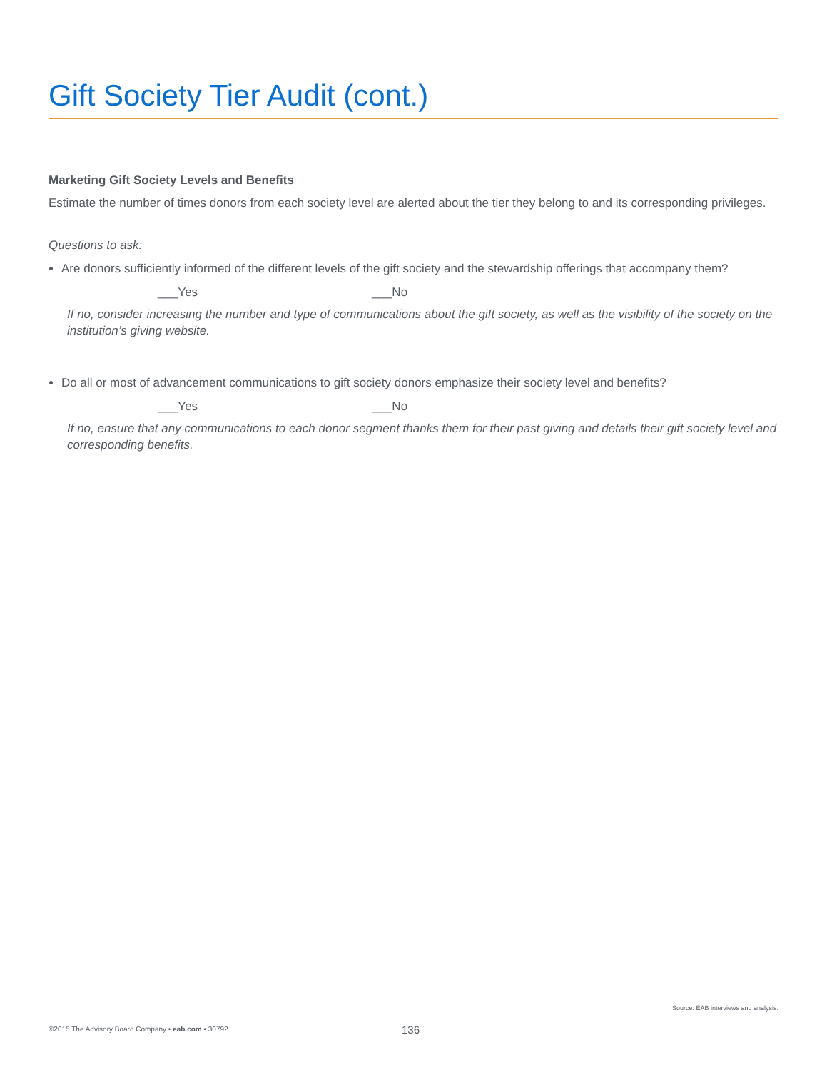Gift Society Tier Audit (cont.)
Marketing Gift Society Levels and Benefits
Estimate the number of times donors from each society level are alerted about the tier they belong to and its corresponding privileges.
Questions to ask:
Are donors sufficiently informed of the different levels of the gift society and the stewardship offerings that accompany them?
___Yes ___No
If no, consider increasing the number and type of communications about the gift society, as well as the visibility of the society on the institution’s giving website.
Do all or most of advancement communications to gift society donors emphasize their society level and benefits?
___Yes ___No
If no, ensure that any communications to each donor segment thanks them for their past giving and details their gift society level and corresponding benefits.
Source: EAB interviews and analysis.
©2015 The Advisory Board Company • eab.com • 30792 136